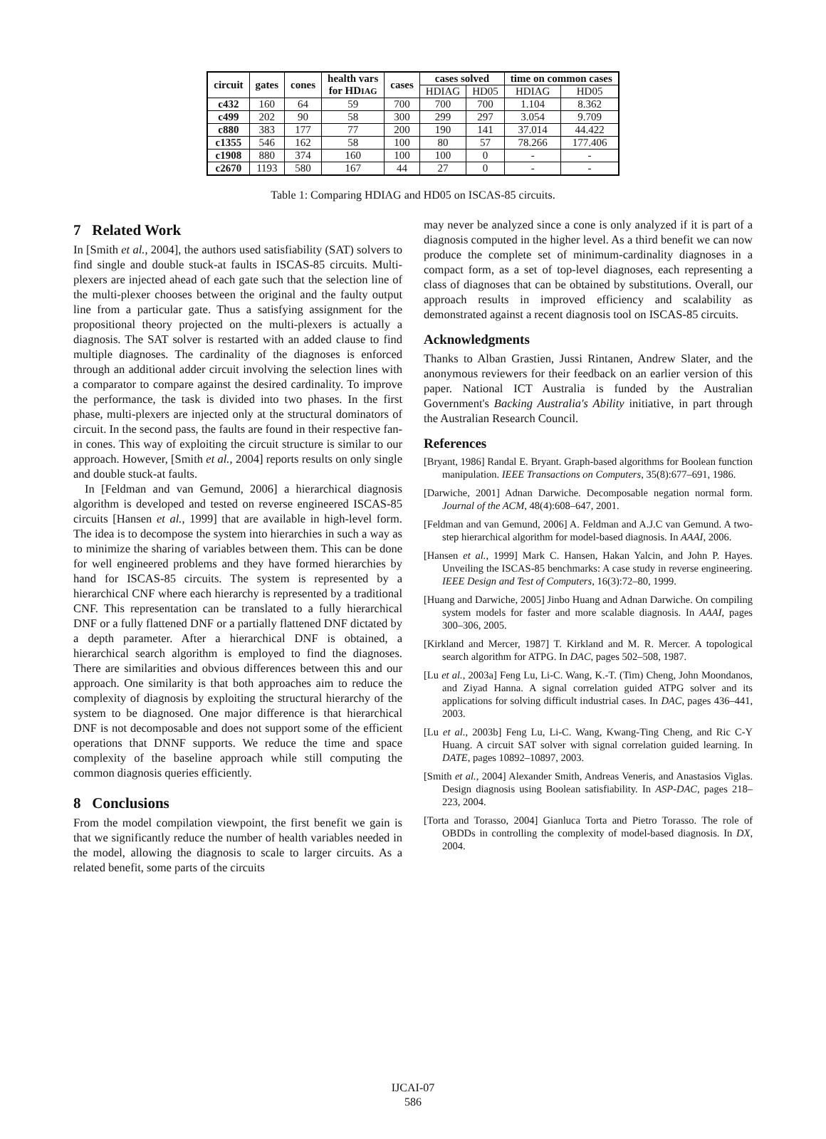| circuit | gates | cones | health vars for HD IAG | cases | cases solved | | time on common cases | |
| --- | --- | --- | --- | --- | --- | --- | --- | --- |
| | | | | | HDIAG | HD05 | HDIAG | HD05 |
| c432 | 160 | 64 | 59 | 700 | 700 | 700 | 1.104 | 8.362 |
| c499 | 202 | 90 | 58 | 300 | 299 | 297 | 3.054 | 9.709 |
| c880 | 383 | 177 | 77 | 200 | 190 | 141 | 37.014 | 44.422 |
| c1355 | 546 | 162 | 58 | 100 | 80 | 57 | 78.266 | 177.406 |
| c1908 | 880 | 374 | 160 | 100 | 100 | 0 | - | - |
| c2670 | 1193 | 580 | 167 | 44 | 27 | 0 | - | - |
Table 1: Comparing HDIAG and HD05 on ISCAS-85 circuits.
7 Related Work
In [Smith et al., 2004], the authors used satisfiability (SAT) solvers to find single and double stuck-at faults in ISCAS-85 circuits. Multi-plexers are injected ahead of each gate such that the selection line of the multi-plexer chooses between the original and the faulty output line from a particular gate. Thus a satisfying assignment for the propositional theory projected on the multi-plexers is actually a diagnosis. The SAT solver is restarted with an added clause to find multiple diagnoses. The cardinality of the diagnoses is enforced through an additional adder circuit involving the selection lines with a comparator to compare against the desired cardinality. To improve the performance, the task is divided into two phases. In the first phase, multi-plexers are injected only at the structural dominators of circuit. In the second pass, the faults are found in their respective fan-in cones. This way of exploiting the circuit structure is similar to our approach. However, [Smith et al., 2004] reports results on only single and double stuck-at faults.
In [Feldman and van Gemund, 2006] a hierarchical diagnosis algorithm is developed and tested on reverse engineered ISCAS-85 circuits [Hansen et al., 1999] that are available in high-level form. The idea is to decompose the system into hierarchies in such a way as to minimize the sharing of variables between them. This can be done for well engineered problems and they have formed hierarchies by hand for ISCAS-85 circuits. The system is represented by a hierarchical CNF where each hierarchy is represented by a traditional CNF. This representation can be translated to a fully hierarchical DNF or a fully flattened DNF or a partially flattened DNF dictated by a depth parameter. After a hierarchical DNF is obtained, a hierarchical search algorithm is employed to find the diagnoses. There are similarities and obvious differences between this and our approach. One similarity is that both approaches aim to reduce the complexity of diagnosis by exploiting the structural hierarchy of the system to be diagnosed. One major difference is that hierarchical DNF is not decomposable and does not support some of the efficient operations that DNNF supports. We reduce the time and space complexity of the baseline approach while still computing the common diagnosis queries efficiently.
8 Conclusions
From the model compilation viewpoint, the first benefit we gain is that we significantly reduce the number of health variables needed in the model, allowing the diagnosis to scale to larger circuits. As a related benefit, some parts of the circuits
may never be analyzed since a cone is only analyzed if it is part of a diagnosis computed in the higher level. As a third benefit we can now produce the complete set of minimum-cardinality diagnoses in a compact form, as a set of top-level diagnoses, each representing a class of diagnoses that can be obtained by substitutions. Overall, our approach results in improved efficiency and scalability as demonstrated against a recent diagnosis tool on ISCAS-85 circuits.
Acknowledgments
Thanks to Alban Grastien, Jussi Rintanen, Andrew Slater, and the anonymous reviewers for their feedback on an earlier version of this paper. National ICT Australia is funded by the Australian Government's Backing Australia's Ability initiative, in part through the Australian Research Council.
References
[Bryant, 1986] Randal E. Bryant. Graph-based algorithms for Boolean function manipulation. IEEE Transactions on Computers, 35(8):677–691, 1986.
[Darwiche, 2001] Adnan Darwiche. Decomposable negation normal form. Journal of the ACM, 48(4):608–647, 2001.
[Feldman and van Gemund, 2006] A. Feldman and A.J.C van Gemund. A two-step hierarchical algorithm for model-based diagnosis. In AAAI, 2006.
[Hansen et al., 1999] Mark C. Hansen, Hakan Yalcin, and John P. Hayes. Unveiling the ISCAS-85 benchmarks: A case study in reverse engineering. IEEE Design and Test of Computers, 16(3):72–80, 1999.
[Huang and Darwiche, 2005] Jinbo Huang and Adnan Darwiche. On compiling system models for faster and more scalable diagnosis. In AAAI, pages 300–306, 2005.
[Kirkland and Mercer, 1987] T. Kirkland and M. R. Mercer. A topological search algorithm for ATPG. In DAC, pages 502–508, 1987.
[Lu et al., 2003a] Feng Lu, Li-C. Wang, K.-T. (Tim) Cheng, John Moondanos, and Ziyad Hanna. A signal correlation guided ATPG solver and its applications for solving difficult industrial cases. In DAC, pages 436–441, 2003.
[Lu et al., 2003b] Feng Lu, Li-C. Wang, Kwang-Ting Cheng, and Ric C-Y Huang. A circuit SAT solver with signal correlation guided learning. In DATE, pages 10892–10897, 2003.
[Smith et al., 2004] Alexander Smith, Andreas Veneris, and Anastasios Viglas. Design diagnosis using Boolean satisfiability. In ASP-DAC, pages 218–223, 2004.
[Torta and Torasso, 2004] Gianluca Torta and Pietro Torasso. The role of OBDDs in controlling the complexity of model-based diagnosis. In DX, 2004.
IJCAI-07
586